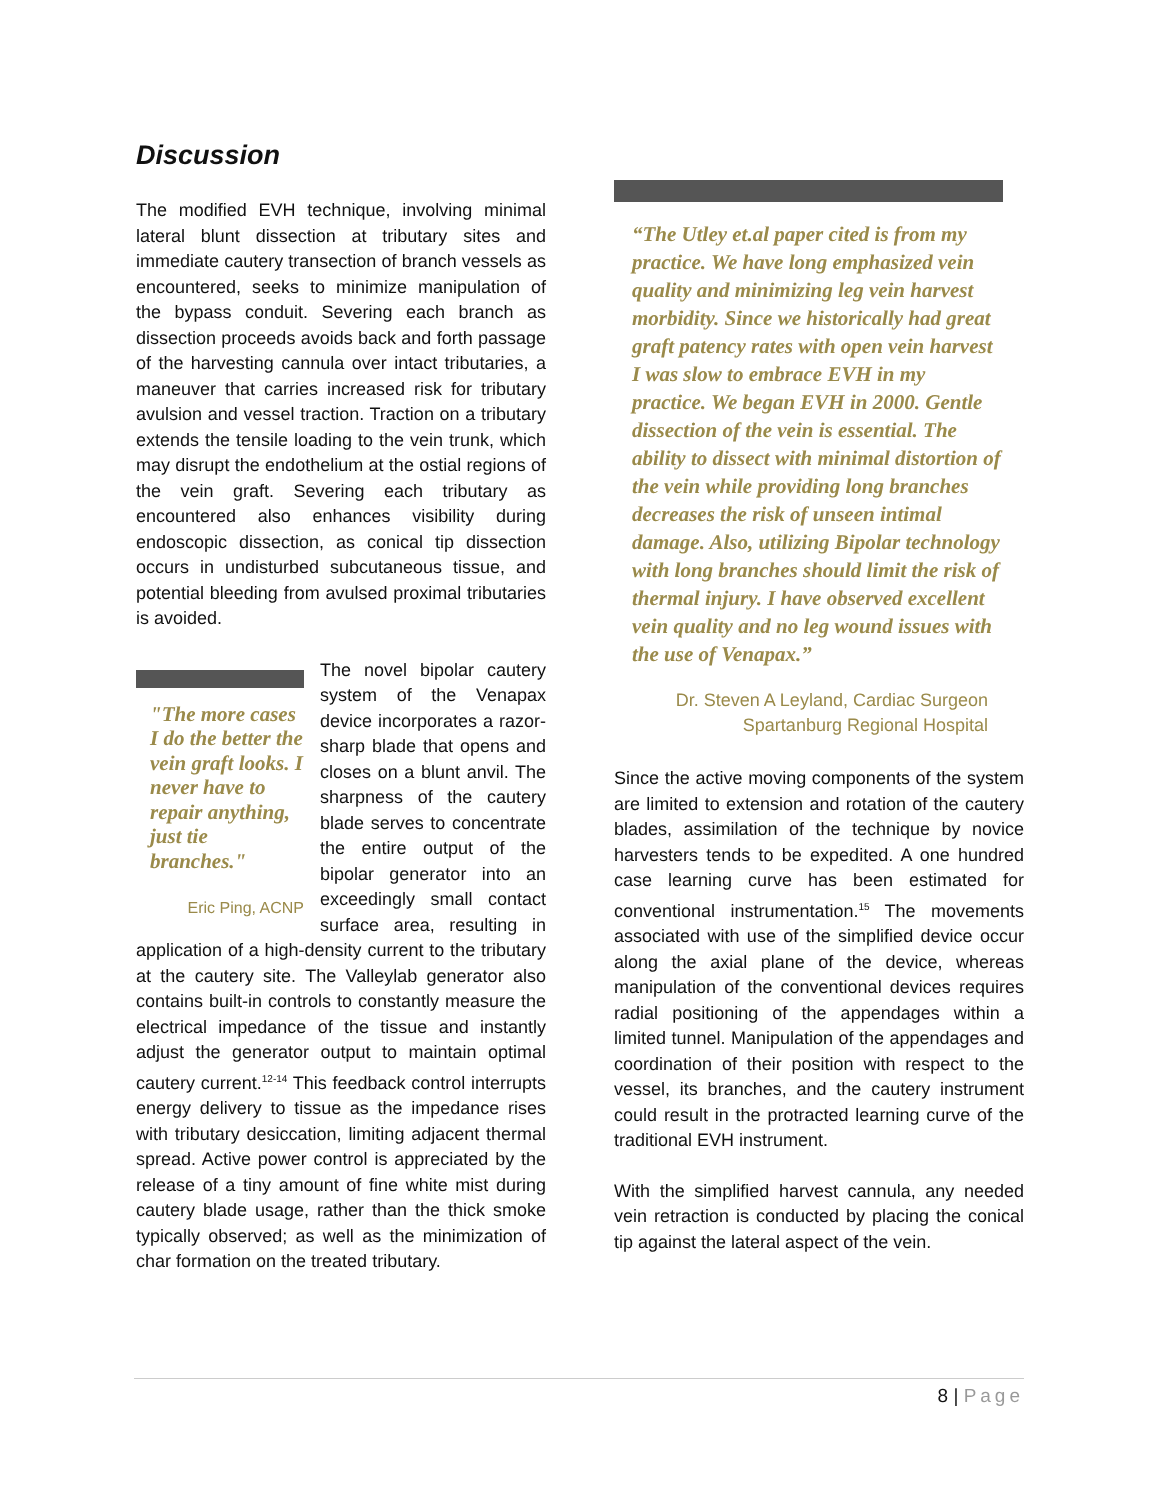Discussion
The modified EVH technique, involving minimal lateral blunt dissection at tributary sites and immediate cautery transection of branch vessels as encountered, seeks to minimize manipulation of the bypass conduit. Severing each branch as dissection proceeds avoids back and forth passage of the harvesting cannula over intact tributaries, a maneuver that carries increased risk for tributary avulsion and vessel traction. Traction on a tributary extends the tensile loading to the vein trunk, which may disrupt the endothelium at the ostial regions of the vein graft. Severing each tributary as encountered also enhances visibility during endoscopic dissection, as conical tip dissection occurs in undisturbed subcutaneous tissue, and potential bleeding from avulsed proximal tributaries is avoided.
"The more cases I do the better the vein graft looks. I never have to repair anything, just tie branches."
Eric Ping, ACNP
The novel bipolar cautery system of the Venapax device incorporates a razor-sharp blade that opens and closes on a blunt anvil. The sharpness of the cautery blade serves to concentrate the entire output of the bipolar generator into an exceedingly small contact surface area, resulting in application of a high-density current to the tributary at the cautery site. The Valleylab generator also contains built-in controls to constantly measure the electrical impedance of the tissue and instantly adjust the generator output to maintain optimal cautery current.<sup>12-14</sup> This feedback control interrupts energy delivery to tissue as the impedance rises with tributary desiccation, limiting adjacent thermal spread. Active power control is appreciated by the release of a tiny amount of fine white mist during cautery blade usage, rather than the thick smoke typically observed; as well as the minimization of char formation on the treated tributary.
“The Utley et.al paper cited is from my practice. We have long emphasized vein quality and minimizing leg vein harvest morbidity. Since we historically had great graft patency rates with open vein harvest I was slow to embrace EVH in my practice. We began EVH in 2000. Gentle dissection of the vein is essential. The ability to dissect with minimal distortion of the vein while providing long branches decreases the risk of unseen intimal damage. Also, utilizing Bipolar technology with long branches should limit the risk of thermal injury. I have observed excellent vein quality and no leg wound issues with the use of Venapax.”
Dr. Steven A Leyland, Cardiac Surgeon
Spartanburg Regional Hospital
Since the active moving components of the system are limited to extension and rotation of the cautery blades, assimilation of the technique by novice harvesters tends to be expedited. A one hundred case learning curve has been estimated for conventional instrumentation.<sup>15</sup> The movements associated with use of the simplified device occur along the axial plane of the device, whereas manipulation of the conventional devices requires radial positioning of the appendages within a limited tunnel. Manipulation of the appendages and coordination of their position with respect to the vessel, its branches, and the cautery instrument could result in the protracted learning curve of the traditional EVH instrument.
With the simplified harvest cannula, any needed vein retraction is conducted by placing the conical tip against the lateral aspect of the vein.
8 | Page